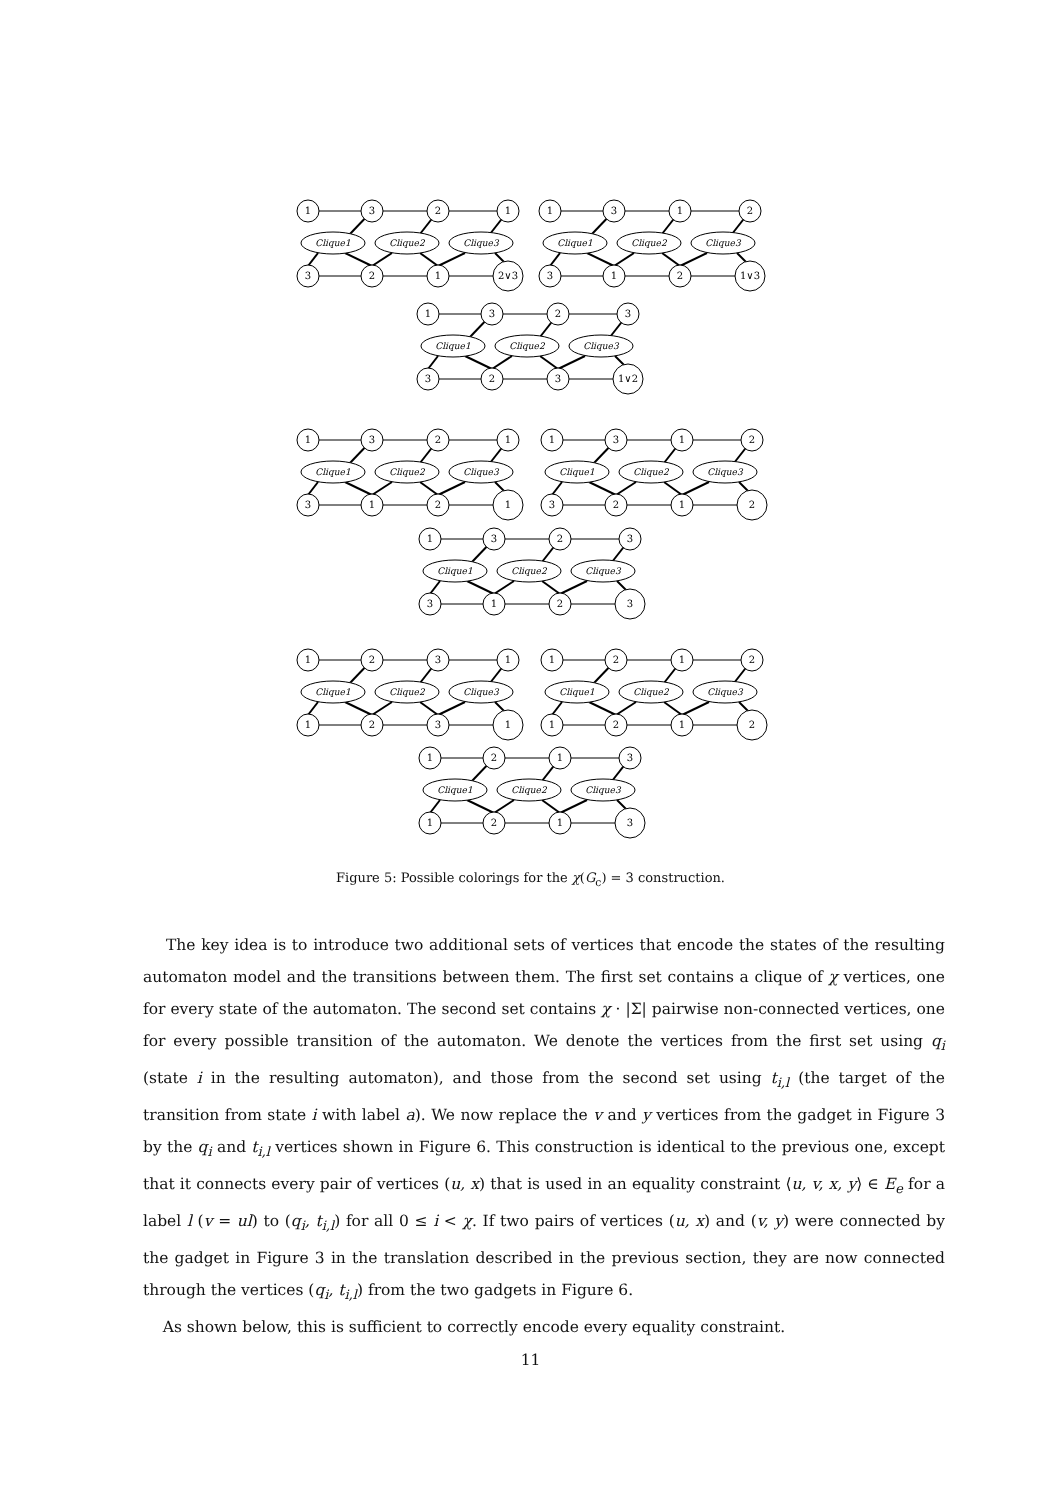Clique1
Clique2
Clique3
Clique1
Clique2
Clique3
Clique1
Clique2
Clique3
Clique1
Clique2
Clique3
Clique1
Clique2
Clique3
Clique1
Clique2
Clique3
Clique1
Clique2
Clique3
Clique1
Clique2
Clique3
Clique1
Clique2
Clique3
1
3
2
1
3
2
1
2∨3
1
3
1
2
3
1
2
1∨3
1
3
2
3
3
2
3
1∨2
1
3
2
1
3
1
2
1
1
3
1
2
3
2
1
2
1
3
2
3
3
1
2
3
1
2
3
1
1
2
3
1
1
2
1
2
1
2
1
2
1
2
1
3
1
2
1
3
Figure 5: Possible colorings for the χ(G<sub>c</sub>) = 3 construction.
The key idea is to introduce two additional sets of vertices that encode the states of the resulting automaton model and the transitions between them. The first set contains a clique of χ vertices, one for every state of the automaton. The second set contains χ · |Σ| pairwise non-connected vertices, one for every possible transition of the automaton. We denote the vertices from the first set using q<sub>i</sub> (state i in the resulting automaton), and those from the second set using t<sub>i,l</sub> (the target of the transition from state i with label a). We now replace the v and y vertices from the gadget in Figure 3 by the q<sub>i</sub> and t<sub>i,l</sub> vertices shown in Figure 6. This construction is identical to the previous one, except that it connects every pair of vertices (u, x) that is used in an equality constraint ⟨u, v, x, y⟩ ∈ E<sub>e</sub> for a label l (v = ul) to (q<sub>i</sub>, t<sub>i,l</sub>) for all 0 ≤ i < χ. If two pairs of vertices (u, x) and (v, y) were connected by the gadget in Figure 3 in the translation described in the previous section, they are now connected through the vertices (q<sub>i</sub>, t<sub>i,l</sub>) from the two gadgets in Figure 6.
As shown below, this is sufficient to correctly encode every equality constraint.
11